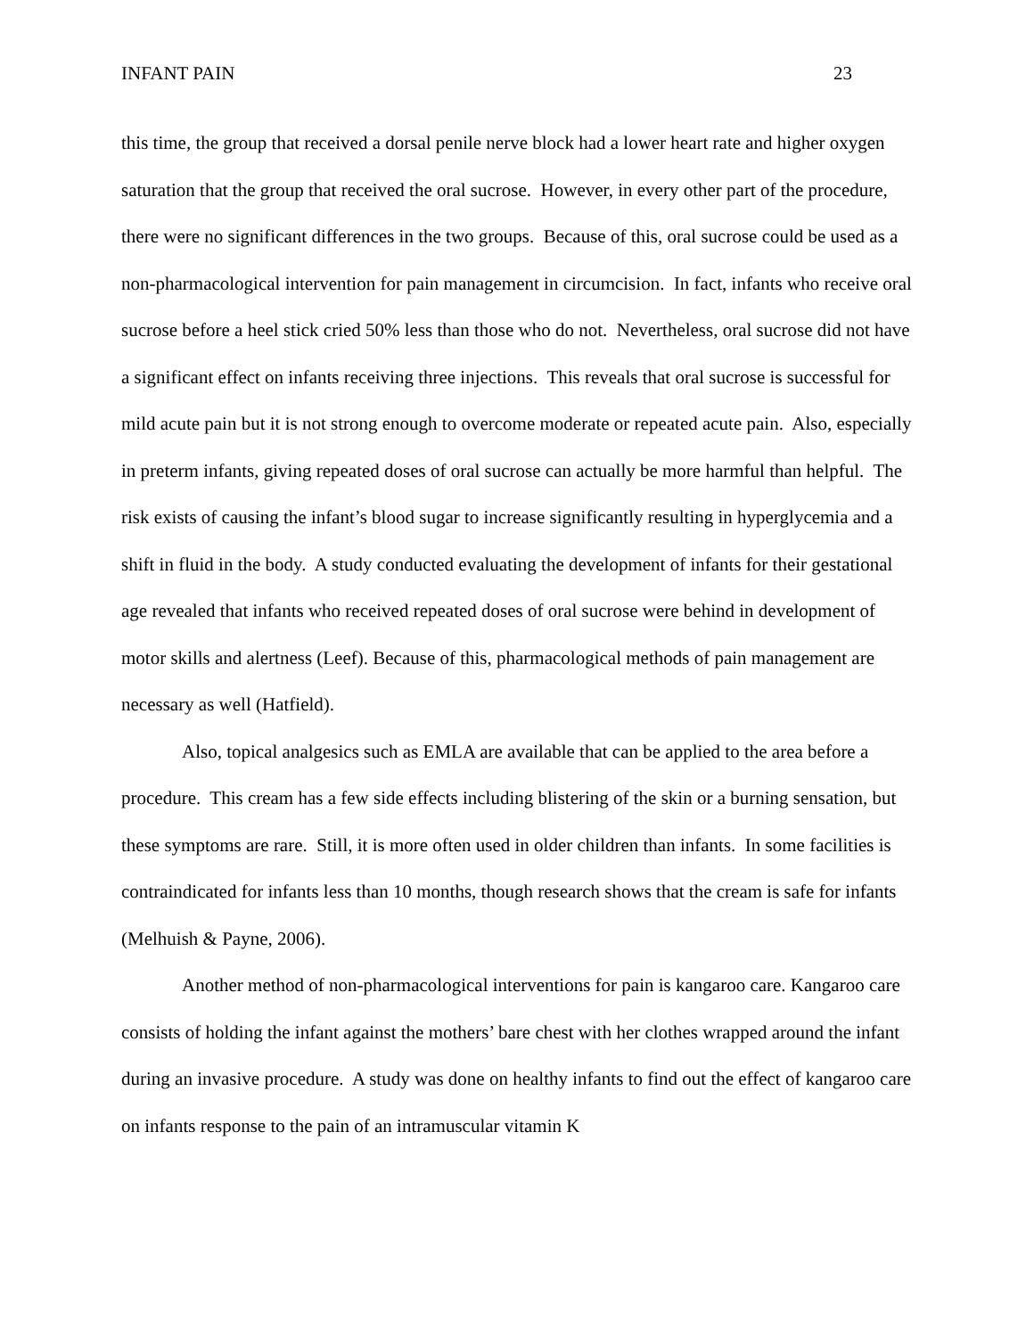INFANT PAIN 23
this time, the group that received a dorsal penile nerve block had a lower heart rate and higher oxygen saturation that the group that received the oral sucrose. However, in every other part of the procedure, there were no significant differences in the two groups. Because of this, oral sucrose could be used as a non-pharmacological intervention for pain management in circumcision. In fact, infants who receive oral sucrose before a heel stick cried 50% less than those who do not. Nevertheless, oral sucrose did not have a significant effect on infants receiving three injections. This reveals that oral sucrose is successful for mild acute pain but it is not strong enough to overcome moderate or repeated acute pain. Also, especially in preterm infants, giving repeated doses of oral sucrose can actually be more harmful than helpful. The risk exists of causing the infant’s blood sugar to increase significantly resulting in hyperglycemia and a shift in fluid in the body. A study conducted evaluating the development of infants for their gestational age revealed that infants who received repeated doses of oral sucrose were behind in development of motor skills and alertness (Leef). Because of this, pharmacological methods of pain management are necessary as well (Hatfield).
Also, topical analgesics such as EMLA are available that can be applied to the area before a procedure. This cream has a few side effects including blistering of the skin or a burning sensation, but these symptoms are rare. Still, it is more often used in older children than infants. In some facilities is contraindicated for infants less than 10 months, though research shows that the cream is safe for infants (Melhuish & Payne, 2006).
Another method of non-pharmacological interventions for pain is kangaroo care. Kangaroo care consists of holding the infant against the mothers’ bare chest with her clothes wrapped around the infant during an invasive procedure. A study was done on healthy infants to find out the effect of kangaroo care on infants response to the pain of an intramuscular vitamin K